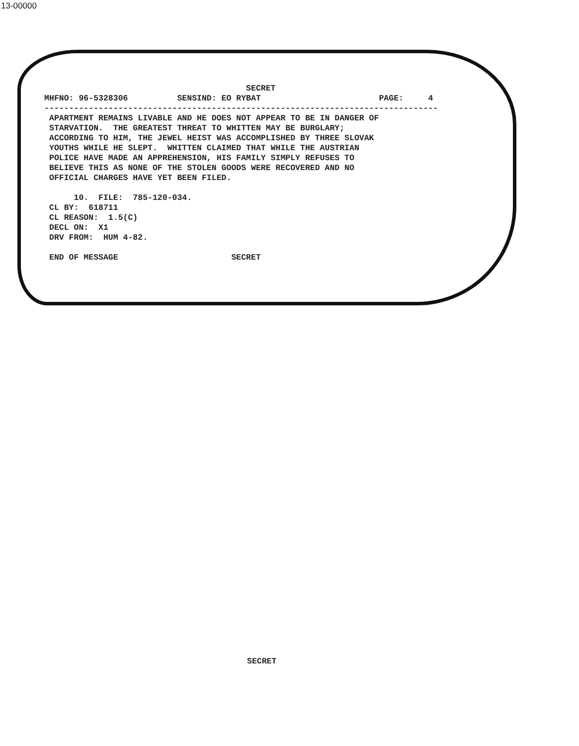13-00000
                                                  SECRET
         MHFNO: 96-5328306          SENSIND: EO RYBAT                        PAGE:     4
         --------------------------------------------------------------------------------
          APARTMENT REMAINS LIVABLE AND HE DOES NOT APPEAR TO BE IN DANGER OF
          STARVATION.  THE GREATEST THREAT TO WHITTEN MAY BE BURGLARY;
          ACCORDING TO HIM, THE JEWEL HEIST WAS ACCOMPLISHED BY THREE SLOVAK
          YOUTHS WHILE HE SLEPT.  WHITTEN CLAIMED THAT WHILE THE AUSTRIAN
          POLICE HAVE MADE AN APPREHENSION, HIS FAMILY SIMPLY REFUSES TO
          BELIEVE THIS AS NONE OF THE STOLEN GOODS WERE RECOVERED AND NO
          OFFICIAL CHARGES HAVE YET BEEN FILED.

               10.  FILE:  785-120-034.
          CL BY:  618711
          CL REASON:  1.5(C)
          DECL ON:  X1
          DRV FROM:  HUM 4-82.

          END OF MESSAGE                       SECRET
SECRET